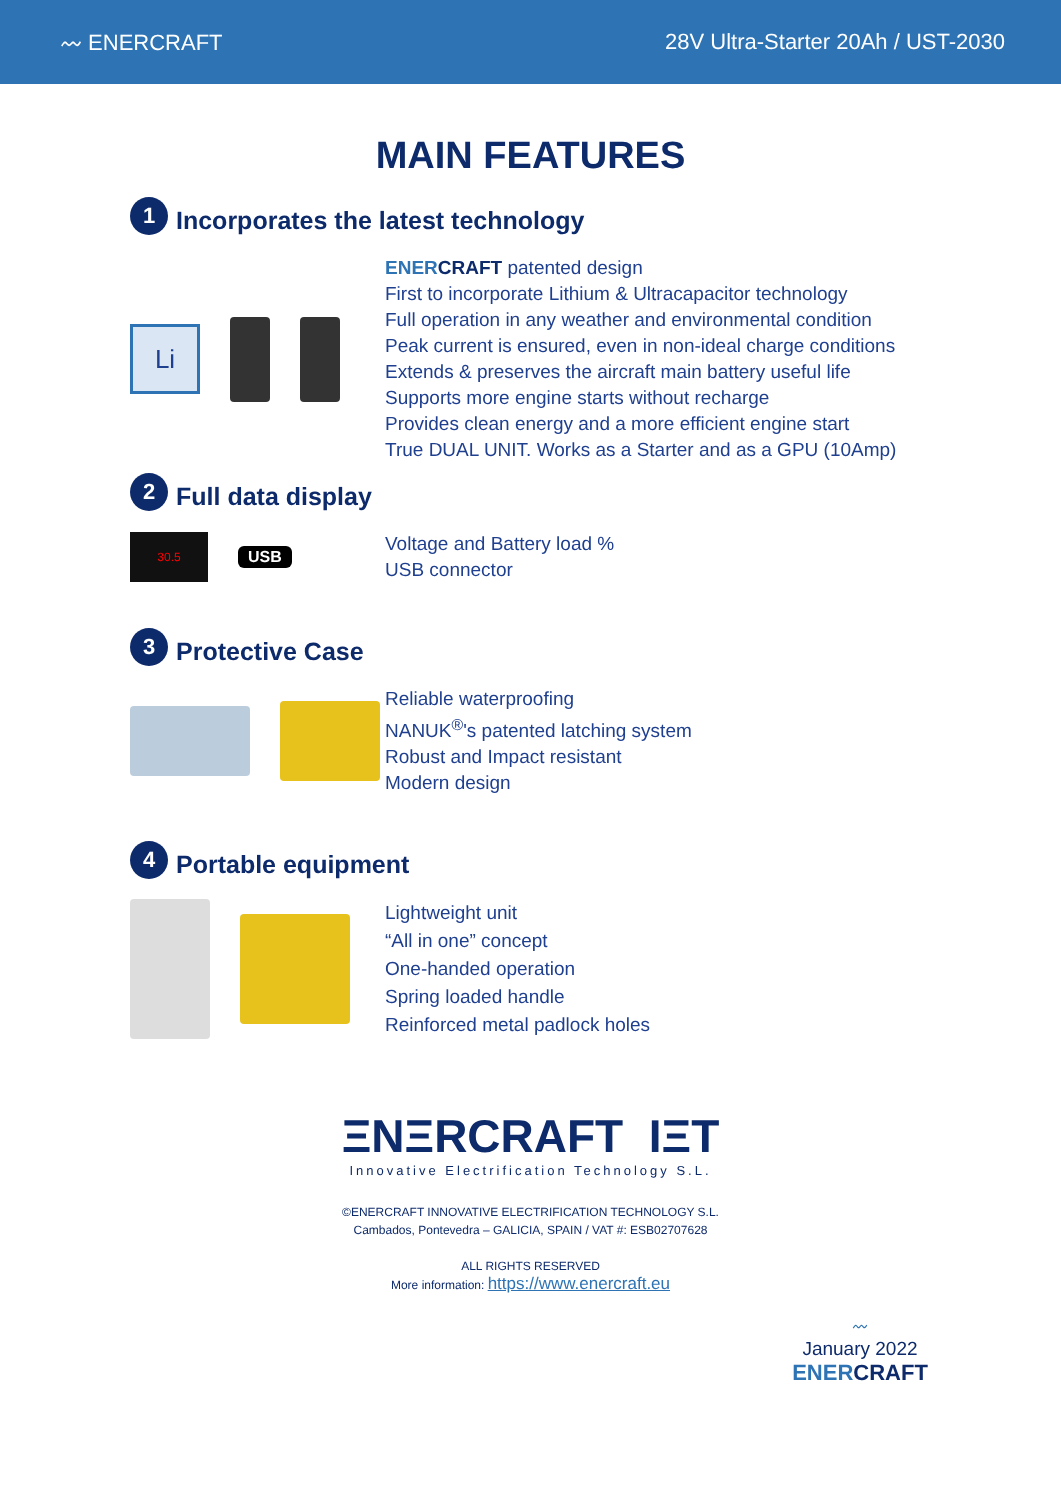〰 ENERCRAFT 28V Ultra-Starter 20Ah / UST-2030
MAIN FEATURES
1 Incorporates the latest technology
Li
ENER CRAFT patented design
First to incorporate Lithium & Ultracapacitor technology
Full operation in any weather and environmental condition
Peak current is ensured, even in non-ideal charge conditions
Extends & preserves the aircraft main battery useful life
Supports more engine starts without recharge
Provides clean energy and a more efficient engine start
True DUAL UNIT. Works as a Starter and as a GPU (10Amp)
2 Full data display
30.5
USB
Voltage and Battery load %
USB connector
3 Protective Case
Reliable waterproofing
NANUK<sup>®</sup>'s patented latching system
Robust and Impact resistant
Modern design
4 Portable equipment
Lightweight unit
“All in one” concept
One-handed operation
Spring loaded handle
Reinforced metal padlock holes
ΞNΞRCRAFT IΞT
Innovative Electrification Technology S.L.
©ENERCRAFT INNOVATIVE ELECTRIFICATION TECHNOLOGY S.L.
Cambados, Pontevedra – GALICIA, SPAIN / VAT #: ESB02707628
ALL RIGHTS RESERVED
More information: https://www.enercraft.eu
〰
January 2022
ENERCRAFT